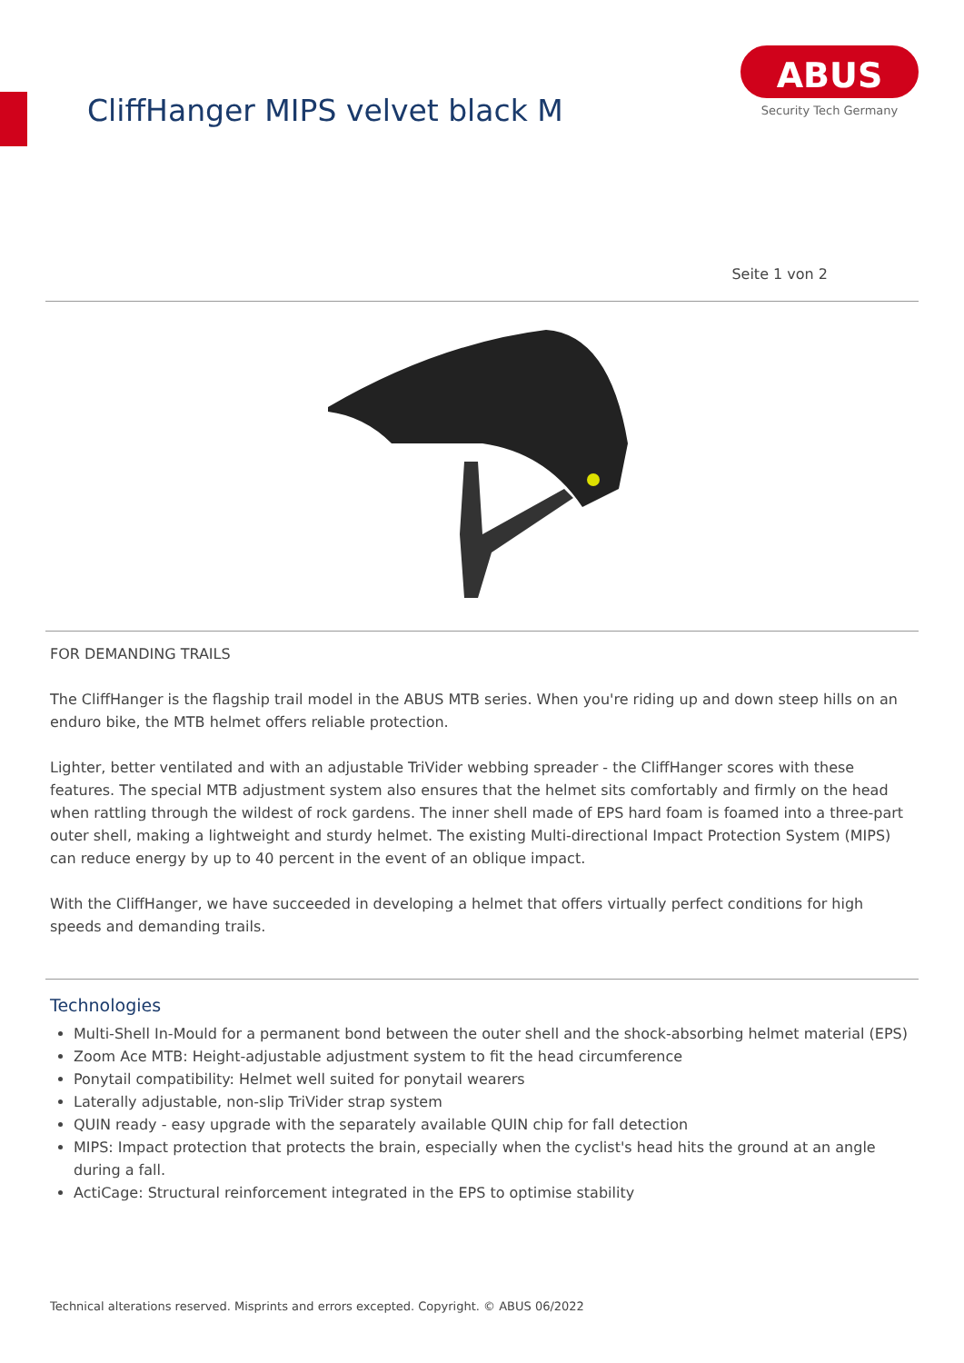CliffHanger MIPS velvet black M
ABUS
Security Tech Germany
Seite 1 von 2
FOR DEMANDING TRAILS
The CliffHanger is the flagship trail model in the ABUS MTB series. When you're riding up and down steep hills on an enduro bike, the MTB helmet offers reliable protection.
Lighter, better ventilated and with an adjustable TriVider webbing spreader - the CliffHanger scores with these features. The special MTB adjustment system also ensures that the helmet sits comfortably and firmly on the head when rattling through the wildest of rock gardens. The inner shell made of EPS hard foam is foamed into a three-part outer shell, making a lightweight and sturdy helmet. The existing Multi-directional Impact Protection System (MIPS) can reduce energy by up to 40 percent in the event of an oblique impact.
With the CliffHanger, we have succeeded in developing a helmet that offers virtually perfect conditions for high speeds and demanding trails.
Technologies
Multi-Shell In-Mould for a permanent bond between the outer shell and the shock-absorbing helmet material (EPS)
Zoom Ace MTB: Height-adjustable adjustment system to fit the head circumference
Ponytail compatibility: Helmet well suited for ponytail wearers
Laterally adjustable, non-slip TriVider strap system
QUIN ready - easy upgrade with the separately available QUIN chip for fall detection
MIPS: Impact protection that protects the brain, especially when the cyclist's head hits the ground at an angle during a fall.
ActiCage: Structural reinforcement integrated in the EPS to optimise stability
Technical alterations reserved. Misprints and errors excepted. Copyright. © ABUS 06/2022